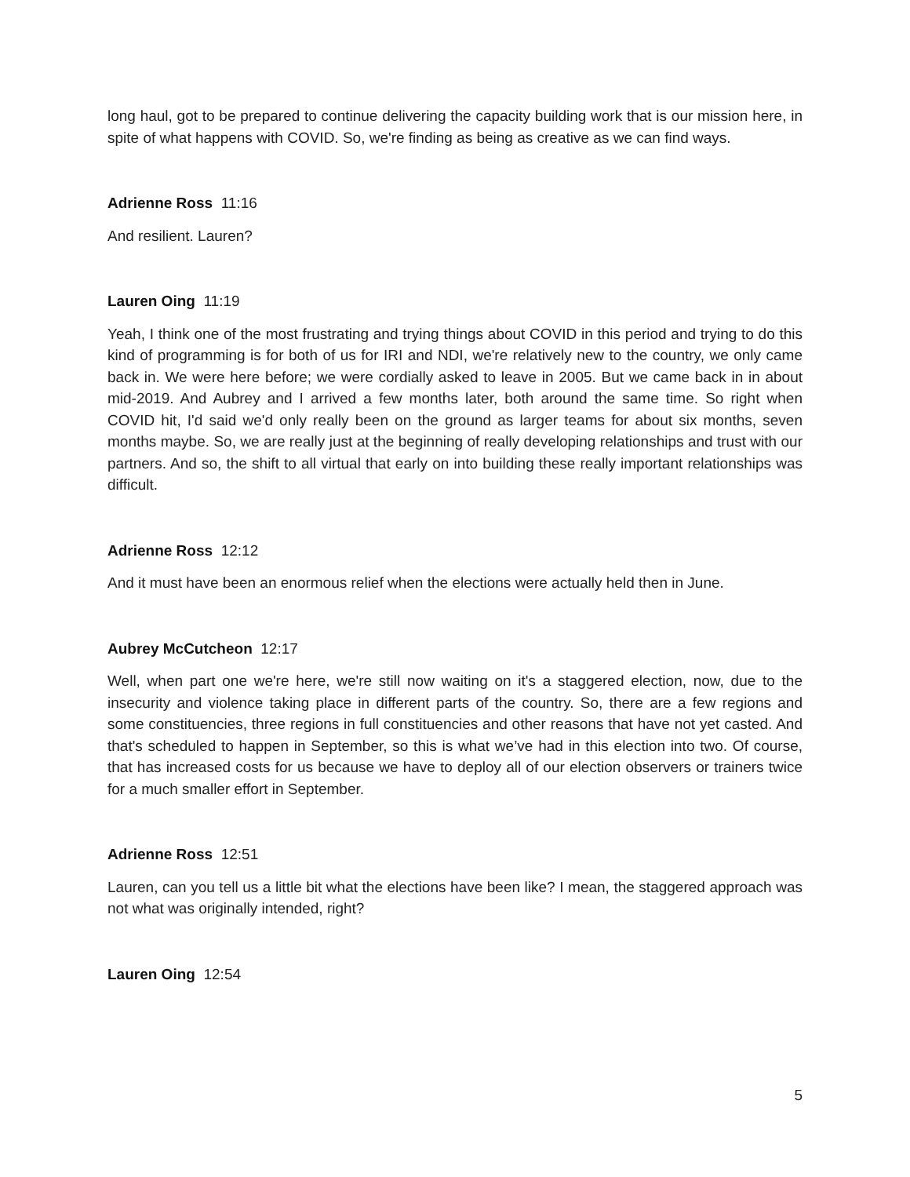long haul, got to be prepared to continue delivering the capacity building work that is our mission here, in spite of what happens with COVID. So, we're finding as being as creative as we can find ways.
Adrienne Ross 11:16
And resilient. Lauren?
Lauren Oing 11:19
Yeah, I think one of the most frustrating and trying things about COVID in this period and trying to do this kind of programming is for both of us for IRI and NDI, we're relatively new to the country, we only came back in. We were here before; we were cordially asked to leave in 2005. But we came back in in about mid-2019. And Aubrey and I arrived a few months later, both around the same time. So right when COVID hit, I'd said we'd only really been on the ground as larger teams for about six months, seven months maybe. So, we are really just at the beginning of really developing relationships and trust with our partners. And so, the shift to all virtual that early on into building these really important relationships was difficult.
Adrienne Ross 12:12
And it must have been an enormous relief when the elections were actually held then in June.
Aubrey McCutcheon 12:17
Well, when part one we're here, we're still now waiting on it's a staggered election, now, due to the insecurity and violence taking place in different parts of the country. So, there are a few regions and some constituencies, three regions in full constituencies and other reasons that have not yet casted. And that's scheduled to happen in September, so this is what we’ve had in this election into two. Of course, that has increased costs for us because we have to deploy all of our election observers or trainers twice for a much smaller effort in September.
Adrienne Ross 12:51
Lauren, can you tell us a little bit what the elections have been like? I mean, the staggered approach was not what was originally intended, right?
Lauren Oing 12:54
5